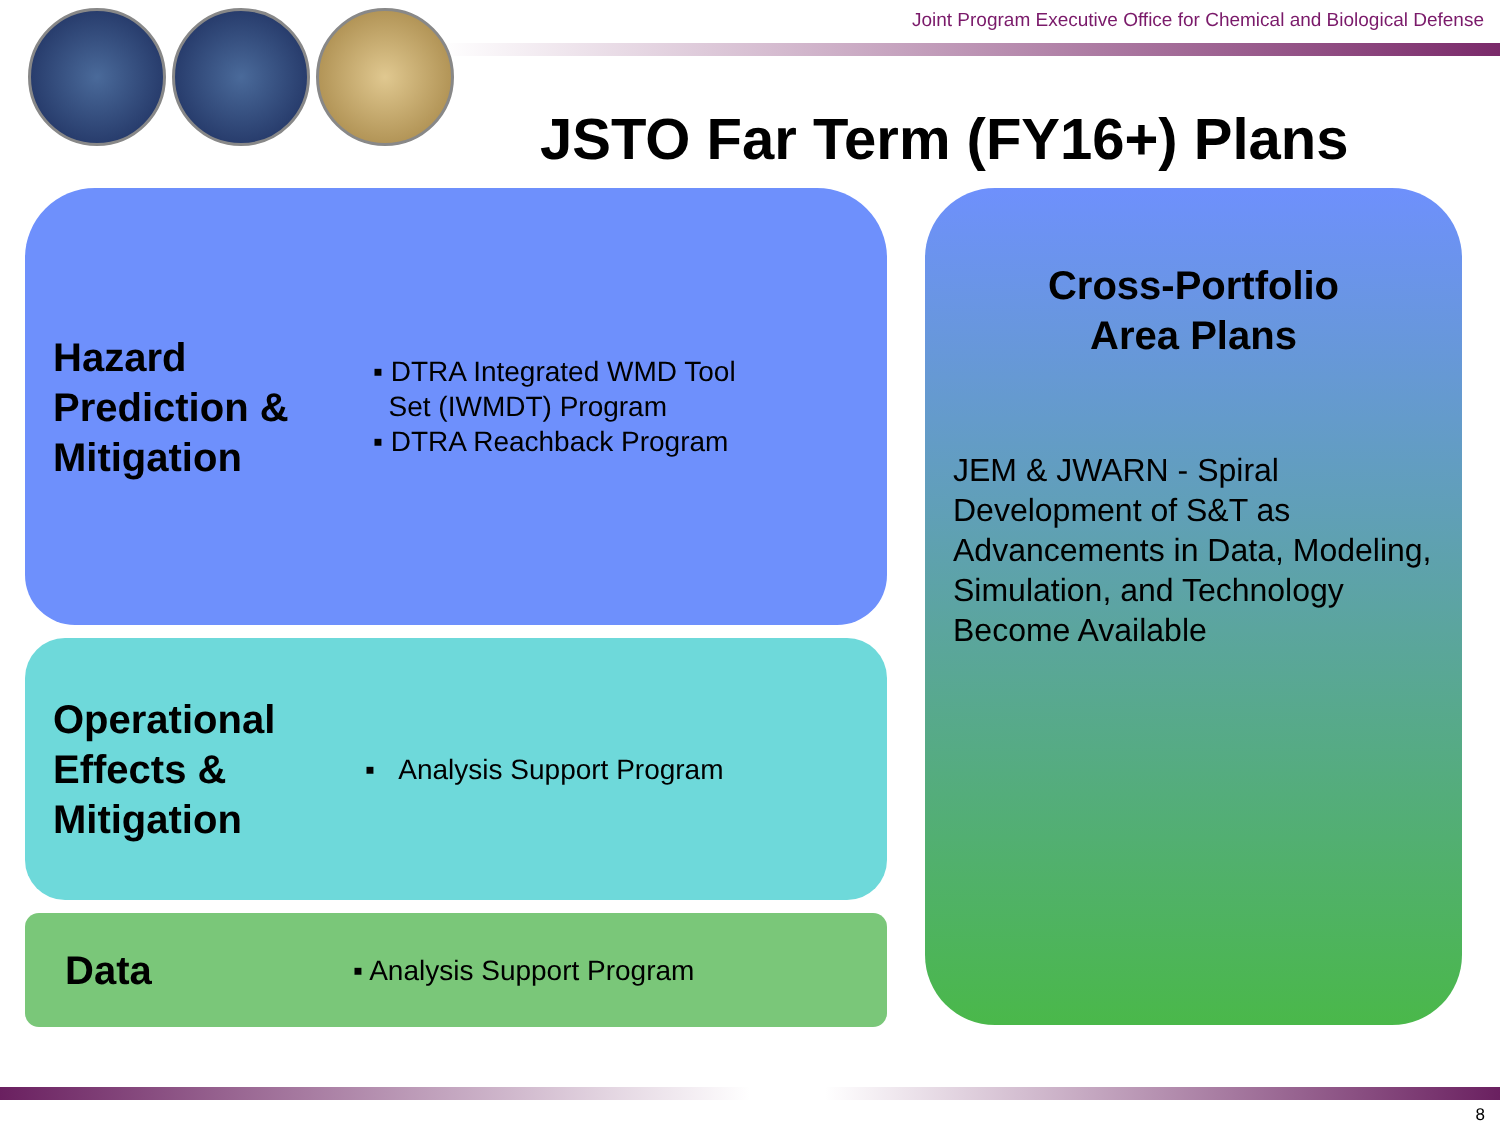Joint Program Executive Office for Chemical and Biological Defense
JSTO Far Term (FY16+) Plans
Hazard Prediction & Mitigation
▪ DTRA Integrated WMD Tool
Set (IWMDT) Program
▪ DTRA Reachback Program
Operational Effects & Mitigation
▪ Analysis Support Program
Data
▪ Analysis Support Program
Cross-Portfolio
Area Plans
JEM & JWARN - Spiral Development of S&T as Advancements in Data, Modeling, Simulation, and Technology Become Available
8